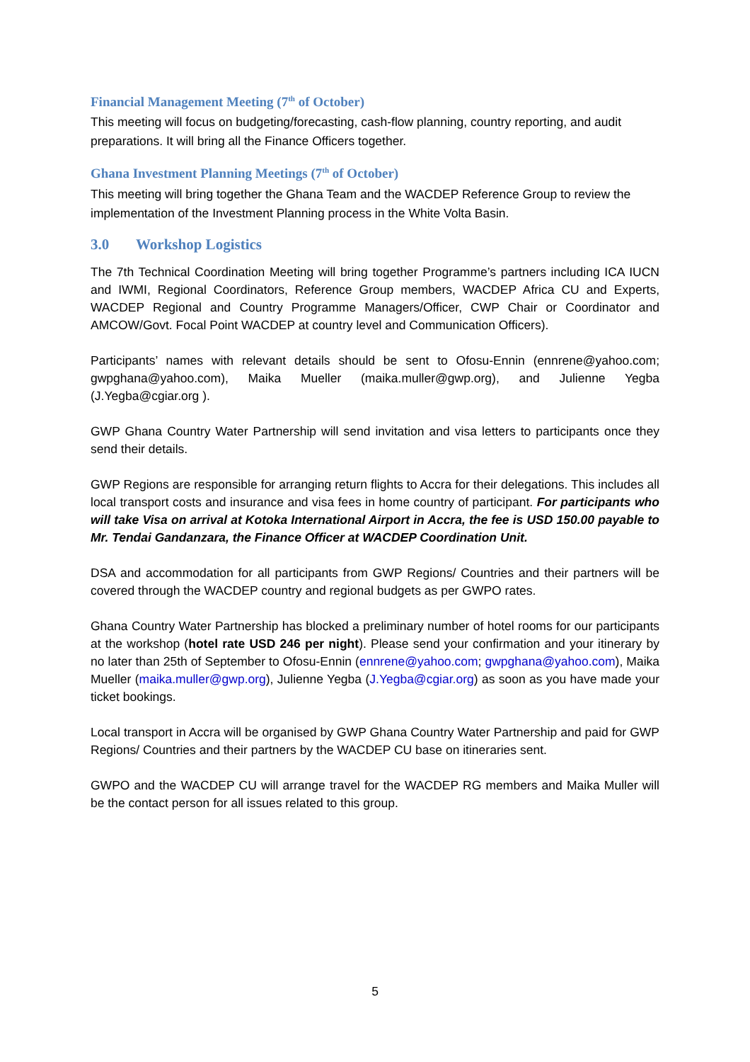Financial Management Meeting (7<sup>th</sup> of October)
This meeting will focus on budgeting/forecasting, cash-flow planning, country reporting, and audit preparations. It will bring all the Finance Officers together.
Ghana Investment Planning Meetings (7<sup>th</sup> of October)
This meeting will bring together the Ghana Team and the WACDEP Reference Group to review the implementation of the Investment Planning process in the White Volta Basin.
3.0 Workshop Logistics
The 7th Technical Coordination Meeting will bring together Programme’s partners including ICA IUCN and IWMI, Regional Coordinators, Reference Group members, WACDEP Africa CU and Experts, WACDEP Regional and Country Programme Managers/Officer, CWP Chair or Coordinator and AMCOW/Govt. Focal Point WACDEP at country level and Communication Officers).
Participants’ names with relevant details should be sent to Ofosu-Ennin (ennrene@yahoo.com; gwpghana@yahoo.com), Maika Mueller (maika.muller@gwp.org), and Julienne Yegba (J.Yegba@cgiar.org ).
GWP Ghana Country Water Partnership will send invitation and visa letters to participants once they send their details.
GWP Regions are responsible for arranging return flights to Accra for their delegations. This includes all local transport costs and insurance and visa fees in home country of participant. For participants who will take Visa on arrival at Kotoka International Airport in Accra, the fee is USD 150.00 payable to Mr. Tendai Gandanzara, the Finance Officer at WACDEP Coordination Unit.
DSA and accommodation for all participants from GWP Regions/ Countries and their partners will be covered through the WACDEP country and regional budgets as per GWPO rates.
Ghana Country Water Partnership has blocked a preliminary number of hotel rooms for our participants at the workshop (hotel rate USD 246 per night). Please send your confirmation and your itinerary by no later than 25th of September to Ofosu-Ennin (ennrene@yahoo.com; gwpghana@yahoo.com), Maika Mueller (maika.muller@gwp.org), Julienne Yegba (J.Yegba@cgiar.org) as soon as you have made your ticket bookings.
Local transport in Accra will be organised by GWP Ghana Country Water Partnership and paid for GWP Regions/ Countries and their partners by the WACDEP CU base on itineraries sent.
GWPO and the WACDEP CU will arrange travel for the WACDEP RG members and Maika Muller will be the contact person for all issues related to this group.
5